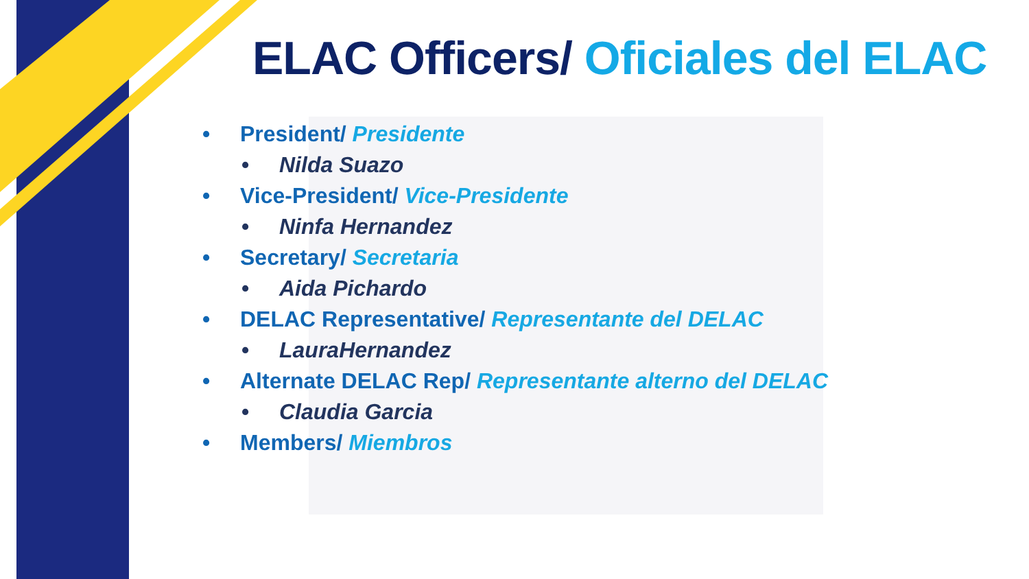ELAC Officers/ Oficiales del ELAC
• President/ Presidente
• Nilda Suazo
• Vice-President/ Vice-Presidente
• Ninfa Hernandez
• Secretary/ Secretaria
• Aida Pichardo
• DELAC Representative/ Representante del DELAC
• LauraHernandez
• Alternate DELAC Rep/ Representante alterno del DELAC
• Claudia Garcia
• Members/ Miembros